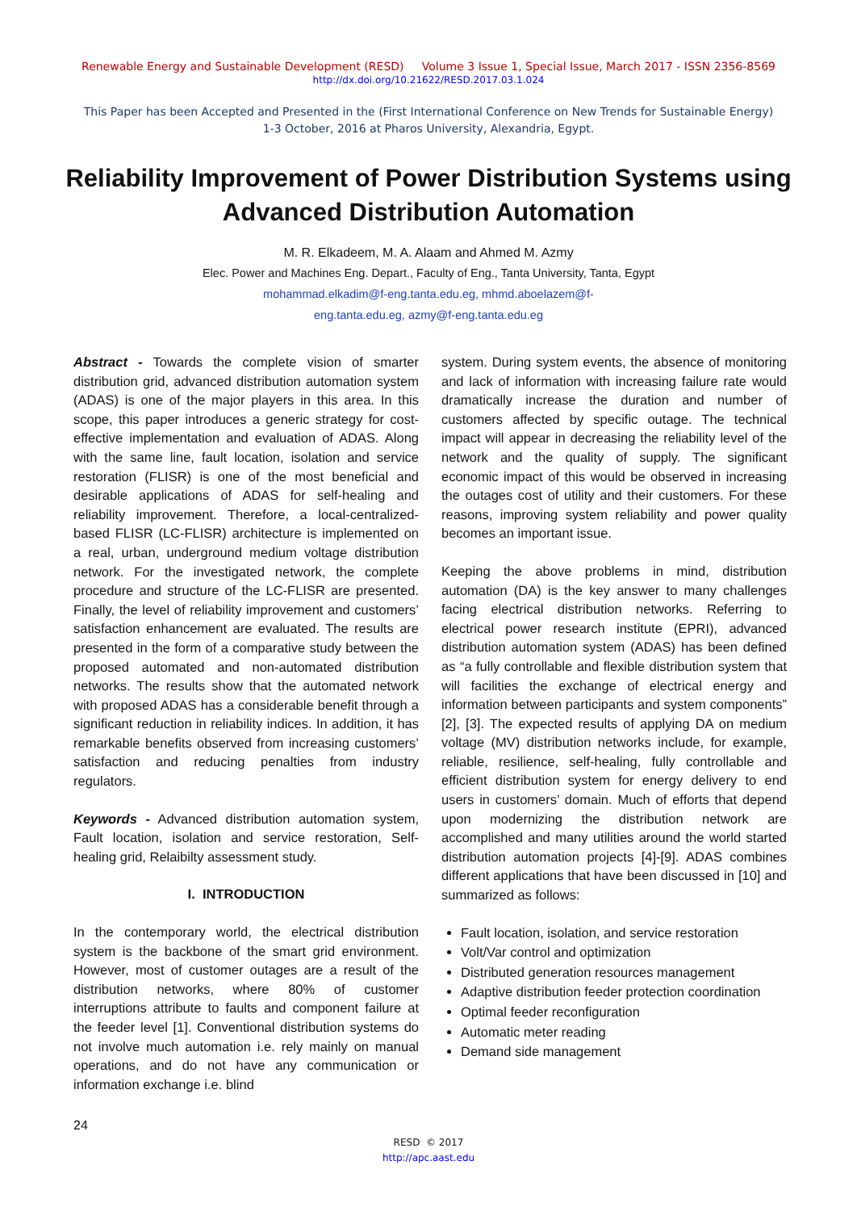Renewable Energy and Sustainable Development (RESD) Volume 3 Issue 1, Special Issue, March 2017 - ISSN 2356-8569
http://dx.doi.org/10.21622/RESD.2017.03.1.024
This Paper has been Accepted and Presented in the (First International Conference on New Trends for Sustainable Energy)
1-3 October, 2016 at Pharos University, Alexandria, Egypt.
Reliability Improvement of Power Distribution Systems using Advanced Distribution Automation
M. R. Elkadeem, M. A. Alaam and Ahmed M. Azmy
Elec. Power and Machines Eng. Depart., Faculty of Eng., Tanta University, Tanta, Egypt
mohammad.elkadim@f-eng.tanta.edu.eg, mhmd.aboelazem@f-
eng.tanta.edu.eg, azmy@f-eng.tanta.edu.eg
Abstract - Towards the complete vision of smarter distribution grid, advanced distribution automation system (ADAS) is one of the major players in this area. In this scope, this paper introduces a generic strategy for cost-effective implementation and evaluation of ADAS. Along with the same line, fault location, isolation and service restoration (FLISR) is one of the most beneficial and desirable applications of ADAS for self-healing and reliability improvement. Therefore, a local-centralized-based FLISR (LC-FLISR) architecture is implemented on a real, urban, underground medium voltage distribution network. For the investigated network, the complete procedure and structure of the LC-FLISR are presented. Finally, the level of reliability improvement and customers’ satisfaction enhancement are evaluated. The results are presented in the form of a comparative study between the proposed automated and non-automated distribution networks. The results show that the automated network with proposed ADAS has a considerable benefit through a significant reduction in reliability indices. In addition, it has remarkable benefits observed from increasing customers’ satisfaction and reducing penalties from industry regulators.
Keywords - Advanced distribution automation system, Fault location, isolation and service restoration, Self-healing grid, Relaibilty assessment study.
I. INTRODUCTION
In the contemporary world, the electrical distribution system is the backbone of the smart grid environment. However, most of customer outages are a result of the distribution networks, where 80% of customer interruptions attribute to faults and component failure at the feeder level [1]. Conventional distribution systems do not involve much automation i.e. rely mainly on manual operations, and do not have any communication or information exchange i.e. blind
system. During system events, the absence of monitoring and lack of information with increasing failure rate would dramatically increase the duration and number of customers affected by specific outage. The technical impact will appear in decreasing the reliability level of the network and the quality of supply. The significant economic impact of this would be observed in increasing the outages cost of utility and their customers. For these reasons, improving system reliability and power quality becomes an important issue.
Keeping the above problems in mind, distribution automation (DA) is the key answer to many challenges facing electrical distribution networks. Referring to electrical power research institute (EPRI), advanced distribution automation system (ADAS) has been defined as “a fully controllable and flexible distribution system that will facilities the exchange of electrical energy and information between participants and system components” [2], [3]. The expected results of applying DA on medium voltage (MV) distribution networks include, for example, reliable, resilience, self-healing, fully controllable and efficient distribution system for energy delivery to end users in customers’ domain. Much of efforts that depend upon modernizing the distribution network are accomplished and many utilities around the world started distribution automation projects [4]-[9]. ADAS combines different applications that have been discussed in [10] and summarized as follows:
Fault location, isolation, and service restoration
Volt/Var control and optimization
Distributed generation resources management
Adaptive distribution feeder protection coordination
Optimal feeder reconfiguration
Automatic meter reading
Demand side management
24
RESD © 2017
http://apc.aast.edu